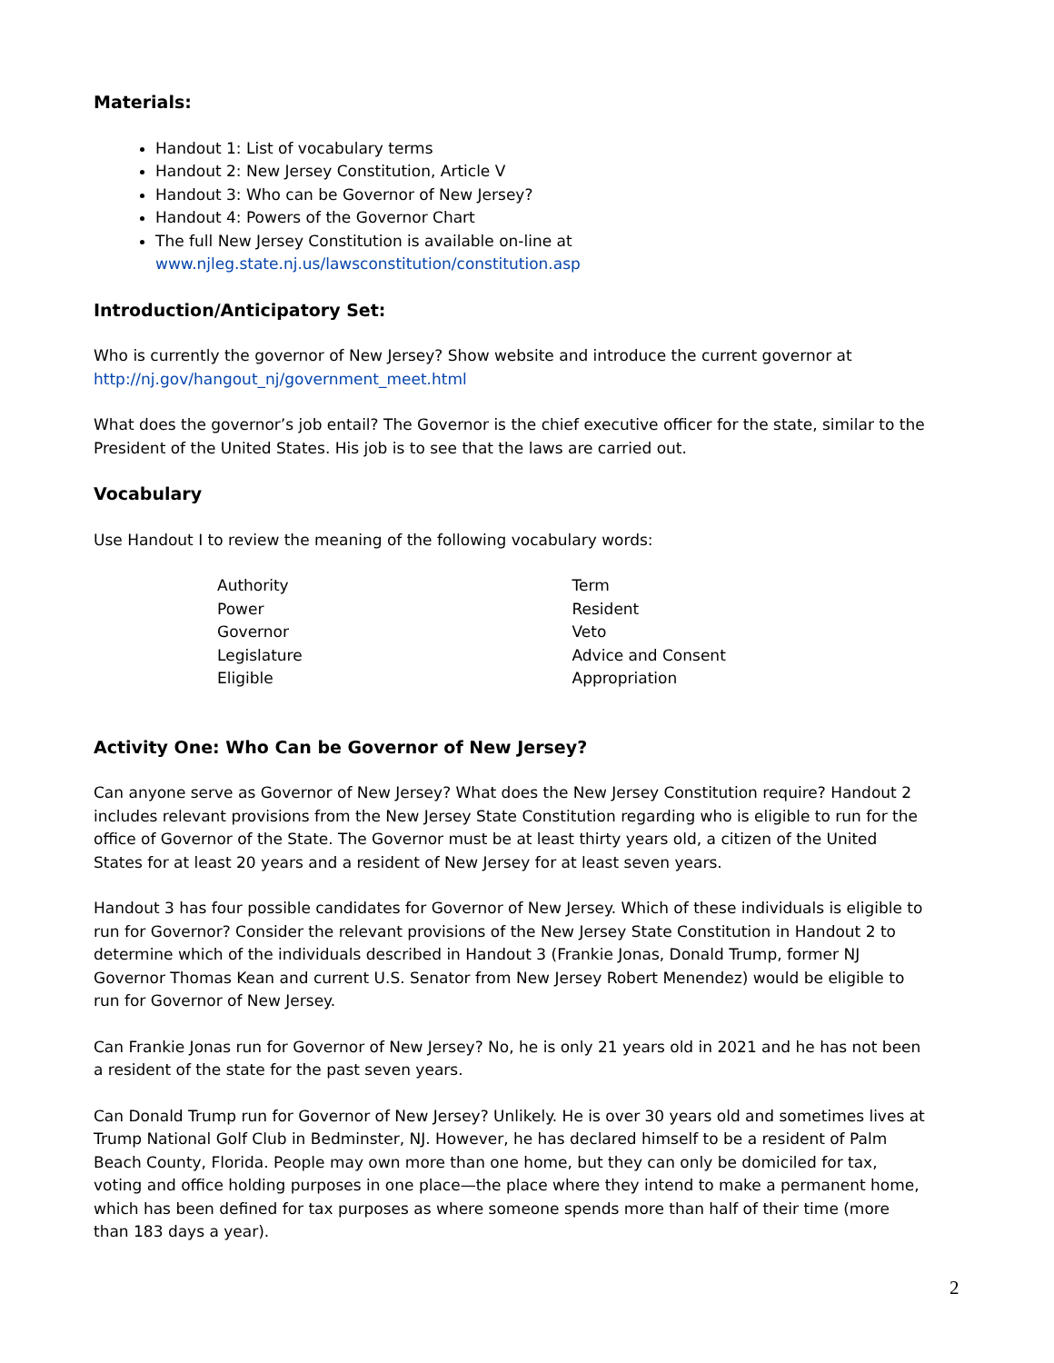Materials:
Handout 1: List of vocabulary terms
Handout 2: New Jersey Constitution, Article V
Handout 3: Who can be Governor of New Jersey?
Handout 4: Powers of the Governor Chart
The full New Jersey Constitution is available on-line at www.njleg.state.nj.us/lawsconstitution/constitution.asp
Introduction/Anticipatory Set:
Who is currently the governor of New Jersey? Show website and introduce the current governor at http://nj.gov/hangout_nj/government_meet.html
What does the governor’s job entail? The Governor is the chief executive officer for the state, similar to the President of the United States. His job is to see that the laws are carried out.
Vocabulary
Use Handout I to review the meaning of the following vocabulary words:
Authority
Power
Governor
Legislature
Eligible
Term
Resident
Veto
Advice and Consent
Appropriation
Activity One: Who Can be Governor of New Jersey?
Can anyone serve as Governor of New Jersey? What does the New Jersey Constitution require? Handout 2 includes relevant provisions from the New Jersey State Constitution regarding who is eligible to run for the office of Governor of the State. The Governor must be at least thirty years old, a citizen of the United States for at least 20 years and a resident of New Jersey for at least seven years.
Handout 3 has four possible candidates for Governor of New Jersey. Which of these individuals is eligible to run for Governor? Consider the relevant provisions of the New Jersey State Constitution in Handout 2 to determine which of the individuals described in Handout 3 (Frankie Jonas, Donald Trump, former NJ Governor Thomas Kean and current U.S. Senator from New Jersey Robert Menendez) would be eligible to run for Governor of New Jersey.
Can Frankie Jonas run for Governor of New Jersey? No, he is only 21 years old in 2021 and he has not been a resident of the state for the past seven years.
Can Donald Trump run for Governor of New Jersey? Unlikely. He is over 30 years old and sometimes lives at Trump National Golf Club in Bedminster, NJ. However, he has declared himself to be a resident of Palm Beach County, Florida. People may own more than one home, but they can only be domiciled for tax, voting and office holding purposes in one place—the place where they intend to make a permanent home, which has been defined for tax purposes as where someone spends more than half of their time (more than 183 days a year).
2